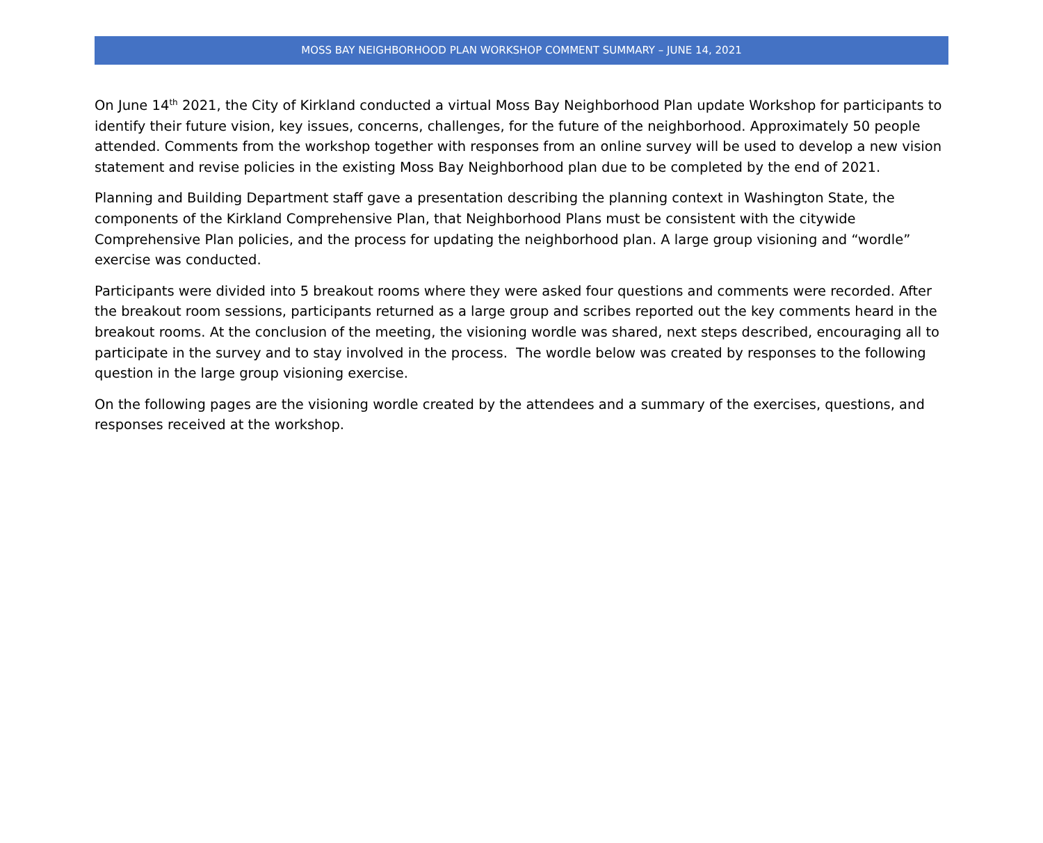MOSS BAY NEIGHBORHOOD PLAN WORKSHOP COMMENT SUMMARY – JUNE 14, 2021
On June 14<sup>th</sup> 2021, the City of Kirkland conducted a virtual Moss Bay Neighborhood Plan update Workshop for participants to identify their future vision, key issues, concerns, challenges, for the future of the neighborhood. Approximately 50 people attended. Comments from the workshop together with responses from an online survey will be used to develop a new vision statement and revise policies in the existing Moss Bay Neighborhood plan due to be completed by the end of 2021.
Planning and Building Department staff gave a presentation describing the planning context in Washington State, the components of the Kirkland Comprehensive Plan, that Neighborhood Plans must be consistent with the citywide Comprehensive Plan policies, and the process for updating the neighborhood plan. A large group visioning and “wordle” exercise was conducted.
Participants were divided into 5 breakout rooms where they were asked four questions and comments were recorded. After the breakout room sessions, participants returned as a large group and scribes reported out the key comments heard in the breakout rooms. At the conclusion of the meeting, the visioning wordle was shared, next steps described, encouraging all to participate in the survey and to stay involved in the process. The wordle below was created by responses to the following question in the large group visioning exercise.
On the following pages are the visioning wordle created by the attendees and a summary of the exercises, questions, and responses received at the workshop.